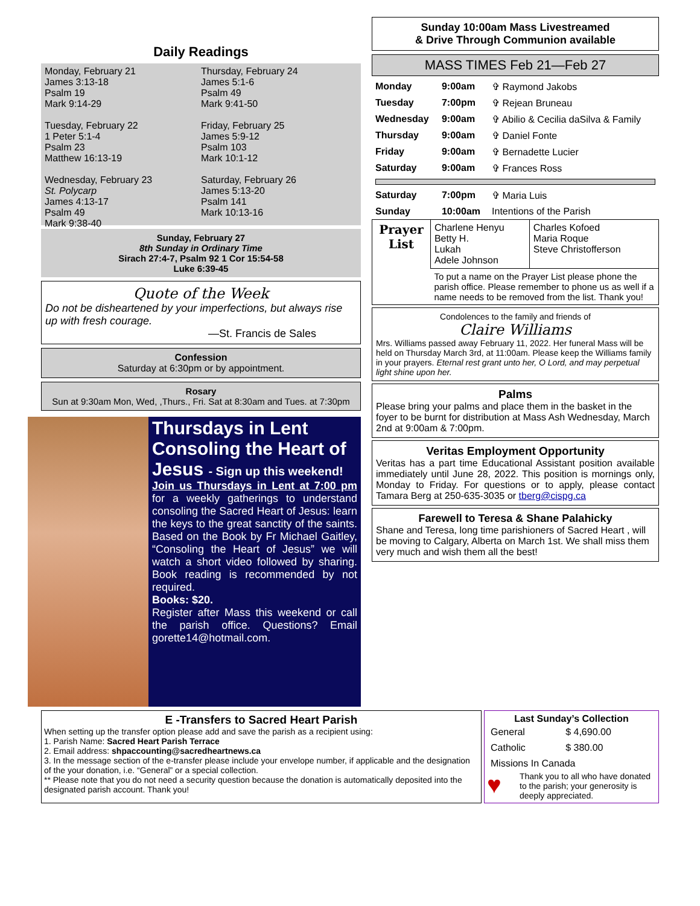Daily Readings
Monday, February 21
James 3:13-18
Psalm 19
Mark 9:14-29
Tuesday, February 22
1 Peter 5:1-4
Psalm 23
Matthew 16:13-19
Wednesday, February 23
St. Polycarp
James 4:13-17
Psalm 49
Mark 9:38-40
Thursday, February 24
James 5:1-6
Psalm 49
Mark 9:41-50
Friday, February 25
James 5:9-12
Psalm 103
Mark 10:1-12
Saturday, February 26
James 5:13-20
Psalm 141
Mark 10:13-16
Sunday, February 27
8th Sunday in Ordinary Time
Sirach 27:4-7, Psalm 92 1 Cor 15:54-58
Luke 6:39-45
Quote of the Week
Do not be disheartened by your imperfections, but always rise up with fresh courage.
—St. Francis de Sales
Confession
Saturday at 6:30pm or by appointment.
Rosary
Sun at 9:30am Mon, Wed, ,Thurs., Fri. Sat at 8:30am and Tues. at 7:30pm
Thursdays in Lent
Consoling the Heart of
Jesus - Sign up this weekend!
Join us Thursdays in Lent at 7:00 pm for a weekly gatherings to understand consoling the Sacred Heart of Jesus: learn the keys to the great sanctity of the saints. Based on the Book by Fr Michael Gaitley, “Consoling the Heart of Jesus” we will watch a short video followed by sharing. Book reading is recommended by not required.
Books: $20.
Register after Mass this weekend or call the parish office. Questions? Email gorette14@hotmail.com.
Sunday 10:00am Mass Livestreamed
& Drive Through Communion available
MASS TIMES Feb 21—Feb 27
| Monday | 9:00am | ✞ Raymond Jakobs |
| Tuesday | 7:00pm | ✞ Rejean Bruneau |
| Wednesday | 9:00am | ✞ Abilio & Cecilia daSilva & Family |
| Thursday | 9:00am | ✞ Daniel Fonte |
| Friday | 9:00am | ✞ Bernadette Lucier |
| Saturday | 9:00am | ✞ Frances Ross |
| Saturday | 7:00pm | ✞ Maria Luis |
| Sunday | 10:00am | Intentions of the Parish |
| Prayer List | Charlene Henyu Betty H. Lukah Adele Johnson | Charles Kofoed Maria Roque Steve Christofferson |
| | To put a name on the Prayer List please phone the parish office. Please remember to phone us as well if a name needs to be removed from the list. Thank you! | |
Condolences to the family and friends of
Claire Williams
Mrs. Williams passed away February 11, 2022. Her funeral Mass will be held on Thursday March 3rd, at 11:00am. Please keep the Williams family in your prayers. Eternal rest grant unto her, O Lord, and may perpetual light shine upon her.
Palms
Please bring your palms and place them in the basket in the foyer to be burnt for distribution at Mass Ash Wednesday, March 2nd at 9:00am & 7:00pm.
Veritas Employment Opportunity
Veritas has a part time Educational Assistant position available immediately until June 28, 2022. This position is mornings only, Monday to Friday. For questions or to apply, please contact Tamara Berg at 250-635-3035 or tberg@cispg.ca
Farewell to Teresa & Shane Palahicky
Shane and Teresa, long time parishioners of Sacred Heart , will be moving to Calgary, Alberta on March 1st. We shall miss them very much and wish them all the best!
E -Transfers to Sacred Heart Parish
When setting up the transfer option please add and save the parish as a recipient using:
1. Parish Name: Sacred Heart Parish Terrace
2. Email address: shpaccounting@sacredheartnews.ca
3. In the message section of the e-transfer please include your envelope number, if applicable and the designation of the your donation, i.e. “General” or a special collection.
** Please note that you do not need a security question because the donation is automatically deposited into the designated parish account. Thank you!
Last Sunday’s Collection
| General | $ 4,690.00 |
| Catholic | $ 380.00 |
| Missions In Canada | |
♥ Thank you to all who have donated to the parish; your generosity is deeply appreciated.